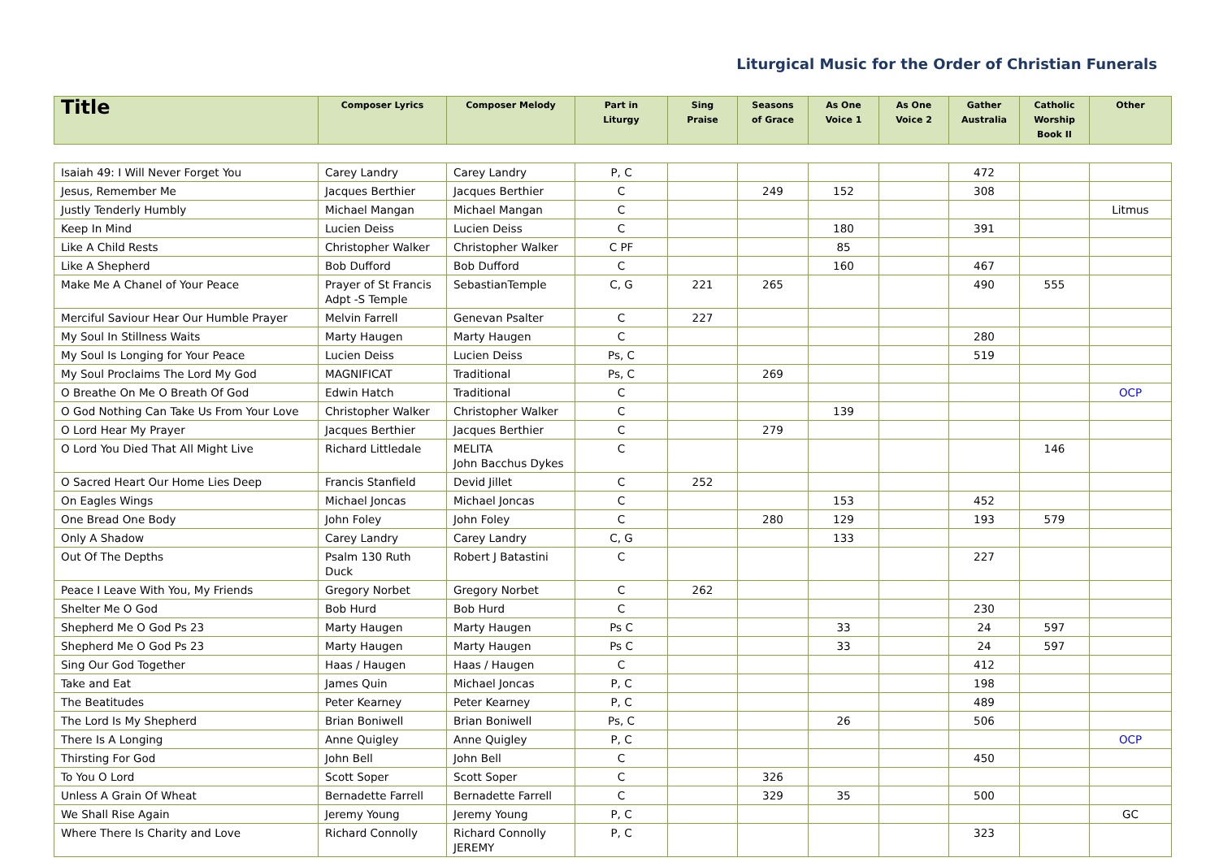Liturgical Music for the Order of Christian Funerals
| Title | Composer Lyrics | Composer Melody | Part in Liturgy | Sing Praise | Seasons of Grace | As One Voice 1 | As One Voice 2 | Gather Australia | Catholic Worship Book II | Other |
| --- | --- | --- | --- | --- | --- | --- | --- | --- | --- | --- |
| Isaiah 49: I Will Never Forget You | Carey Landry | Carey Landry | P, C | | | | | 472 | | |
| Jesus, Remember Me | Jacques Berthier | Jacques Berthier | C | | 249 | 152 | | 308 | | |
| Justly Tenderly Humbly | Michael Mangan | Michael Mangan | C | | | | | | | Litmus |
| Keep In Mind | Lucien Deiss | Lucien Deiss | C | | | 180 | | 391 | | |
| Like A Child Rests | Christopher Walker | Christopher Walker | C PF | | | 85 | | | | |
| Like A Shepherd | Bob Dufford | Bob Dufford | C | | | 160 | | 467 | | |
| Make Me A Chanel of Your Peace | Prayer of St Francis Adpt -S Temple | SebastianTemple | C, G | 221 | 265 | | | 490 | 555 | |
| Merciful Saviour Hear Our Humble Prayer | Melvin Farrell | Genevan Psalter | C | 227 | | | | | | |
| My Soul In Stillness Waits | Marty Haugen | Marty Haugen | C | | | | | 280 | | |
| My Soul Is Longing for Your Peace | Lucien Deiss | Lucien Deiss | Ps, C | | | | | 519 | | |
| My Soul Proclaims The Lord My God | MAGNIFICAT | Traditional | Ps, C | | 269 | | | | | |
| O Breathe On Me O Breath Of God | Edwin Hatch | Traditional | C | | | | | | | OCP |
| O God Nothing Can Take Us From Your Love | Christopher Walker | Christopher Walker | C | | | 139 | | | | |
| O Lord Hear My Prayer | Jacques Berthier | Jacques Berthier | C | | 279 | | | | | |
| O Lord You Died That All Might Live | Richard Littledale | MELITA John Bacchus Dykes | C | | | | | | 146 | |
| O Sacred Heart Our Home Lies Deep | Francis Stanfield | Devid Jillet | C | 252 | | | | | | |
| On Eagles Wings | Michael Joncas | Michael Joncas | C | | | 153 | | 452 | | |
| One Bread One Body | John Foley | John Foley | C | | 280 | 129 | | 193 | 579 | |
| Only A Shadow | Carey Landry | Carey Landry | C, G | | | 133 | | | | |
| Out Of The Depths | Psalm 130 Ruth Duck | Robert J Batastini | C | | | | | 227 | | |
| Peace I Leave With You, My Friends | Gregory Norbet | Gregory Norbet | C | 262 | | | | | | |
| Shelter Me O God | Bob Hurd | Bob Hurd | C | | | | | 230 | | |
| Shepherd Me O God Ps 23 | Marty Haugen | Marty Haugen | Ps C | | | 33 | | 24 | 597 | |
| Shepherd Me O God Ps 23 | Marty Haugen | Marty Haugen | Ps C | | | 33 | | 24 | 597 | |
| Sing Our God Together | Haas / Haugen | Haas / Haugen | C | | | | | 412 | | |
| Take and Eat | James Quin | Michael Joncas | P, C | | | | | 198 | | |
| The Beatitudes | Peter Kearney | Peter Kearney | P, C | | | | | 489 | | |
| The Lord Is My Shepherd | Brian Boniwell | Brian Boniwell | Ps, C | | | 26 | | 506 | | |
| There Is A Longing | Anne Quigley | Anne Quigley | P, C | | | | | | | OCP |
| Thirsting For God | John Bell | John Bell | C | | | | | 450 | | |
| To You O Lord | Scott Soper | Scott Soper | C | | 326 | | | | | |
| Unless A Grain Of Wheat | Bernadette Farrell | Bernadette Farrell | C | | 329 | 35 | | 500 | | |
| We Shall Rise Again | Jeremy Young | Jeremy Young | P, C | | | | | | | GC |
| Where There Is Charity and Love | Richard Connolly | Richard Connolly JEREMY | P, C | | | | | 323 | | |